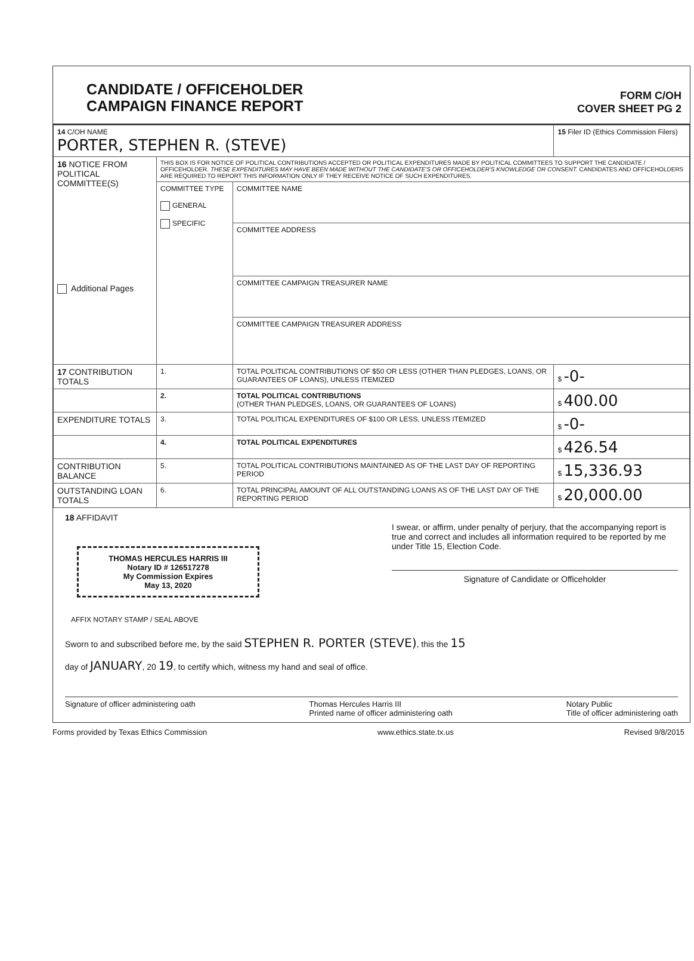CANDIDATE / OFFICEHOLDER
CAMPAIGN FINANCE REPORT
FORM C/OH
COVER SHEET PG 2
| 14 C/OH NAME PORTER, STEPHEN R. (STEVE) | | | 15 Filer ID (Ethics Commission Filers) |
| 16 NOTICE FROM POLITICAL COMMITTEE(S) Additional Pages | THIS BOX IS FOR NOTICE OF POLITICAL CONTRIBUTIONS ACCEPTED OR POLITICAL EXPENDITURES MADE BY POLITICAL COMMITTEES TO SUPPORT THE CANDIDATE / OFFICEHOLDER. THESE EXPENDITURES MAY HAVE BEEN MADE WITHOUT THE CANDIDATE'S OR OFFICEHOLDER'S KNOWLEDGE OR CONSENT. CANDIDATES AND OFFICEHOLDERS ARE REQUIRED TO REPORT THIS INFORMATION ONLY IF THEY RECEIVE NOTICE OF SUCH EXPENDITURES. | | |
| | COMMITTEE TYPE GENERAL SPECIFIC | COMMITTEE NAME | |
| | | COMMITTEE ADDRESS | |
| | | COMMITTEE CAMPAIGN TREASURER NAME | |
| | | COMMITTEE CAMPAIGN TREASURER ADDRESS | |
| 17 CONTRIBUTION TOTALS | 1. | TOTAL POLITICAL CONTRIBUTIONS OF $50 OR LESS (OTHER THAN PLEDGES, LOANS, OR GUARANTEES OF LOANS), UNLESS ITEMIZED | $ -0- |
| | 2. | TOTAL POLITICAL CONTRIBUTIONS (OTHER THAN PLEDGES, LOANS, OR GUARANTEES OF LOANS) | $ 400.00 |
| EXPENDITURE TOTALS | 3. | TOTAL POLITICAL EXPENDITURES OF $100 OR LESS, UNLESS ITEMIZED | $ -0- |
| | 4. | TOTAL POLITICAL EXPENDITURES | $ 426.54 |
| CONTRIBUTION BALANCE | 5. | TOTAL POLITICAL CONTRIBUTIONS MAINTAINED AS OF THE LAST DAY OF REPORTING PERIOD | $ 15,336.93 |
| OUTSTANDING LOAN TOTALS | 6. | TOTAL PRINCIPAL AMOUNT OF ALL OUTSTANDING LOANS AS OF THE LAST DAY OF THE REPORTING PERIOD | $ 20,000.00 |
18 AFFIDAVIT
THOMAS HERCULES HARRIS III
Notary ID # 126517278
My Commission Expires
May 13, 2020
I swear, or affirm, under penalty of perjury, that the accompanying report is true and correct and includes all information required to be reported by me under Title 15, Election Code.
Signature of Candidate or Officeholder
AFFIX NOTARY STAMP / SEAL ABOVE
Sworn to and subscribed before me, by the said STEPHEN R. PORTER (STEVE), this the 15
day of JANUARY, 20 19, to certify which, witness my hand and seal of office.
Signature of officer administering oath Thomas Hercules Harris III
Printed name of officer administering oath Notary Public
Title of officer administering oath
Forms provided by Texas Ethics Commission www.ethics.state.tx.us Revised 9/8/2015